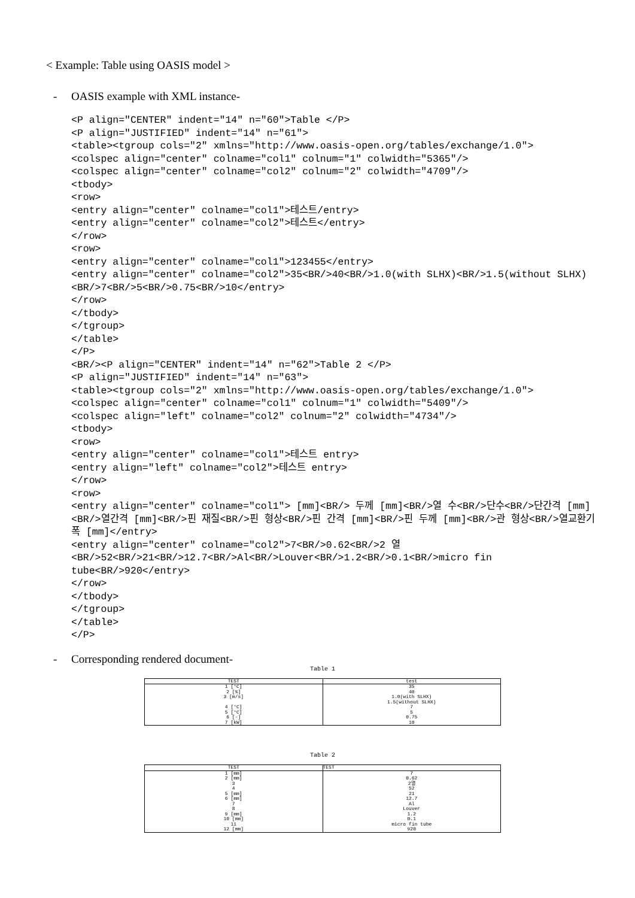< Example: Table using OASIS model >
- OASIS example with XML instance-
<P align="CENTER" indent="14" n="60">Table </P>
<P align="JUSTIFIED" indent="14" n="61">
<table><tgroup cols="2" xmlns="http://www.oasis-open.org/tables/exchange/1.0">
<colspec align="center" colname="col1" colnum="1" colwidth="5365"/>
<colspec align="center" colname="col2" colnum="2" colwidth="4709"/>
<tbody>
<row>
<entry align="center" colname="col1">테스트/entry>
<entry align="center" colname="col2">테스트</entry>
</row>
<row>
<entry align="center" colname="col1">123455</entry>
<entry align="center" colname="col2">35<BR/>40<BR/>1.0(with SLHX)<BR/>1.5(without SLHX)<BR/>7<BR/>5<BR/>0.75<BR/>10</entry>
</row>
</tbody>
</tgroup>
</table>
</P>
<BR/><P align="CENTER" indent="14" n="62">Table 2 </P>
<P align="JUSTIFIED" indent="14" n="63">
<table><tgroup cols="2" xmlns="http://www.oasis-open.org/tables/exchange/1.0">
<colspec align="center" colname="col1" colnum="1" colwidth="5409"/>
<colspec align="left" colname="col2" colnum="2" colwidth="4734"/>
<tbody>
<row>
<entry align="center" colname="col1">테스트 entry>
<entry align="left" colname="col2">테스트 entry>
</row>
<row>
<entry align="center" colname="col1"> [mm]<BR/> 두께 [mm]<BR/>열 수<BR/>단수<BR/>단간격 [mm]<BR/>열간격 [mm]<BR/>핀 재질<BR/>핀 형상<BR/>핀 간격 [mm]<BR/>핀 두께 [mm]<BR/>관 형상<BR/>열교환기 폭 [mm]</entry>
<entry align="center" colname="col2">7<BR/>0.62<BR/>2 열<BR/>52<BR/>21<BR/>12.7<BR/>Al<BR/>Louver<BR/>1.2<BR/>0.1<BR/>micro fin tube<BR/>920</entry>
</row>
</tbody>
</tgroup>
</table>
</P>
- Corresponding rendered document-
Table 1
| TEST | test |
| --- | --- |
| 1 [°C] 2 [%] 3 [m/s] 4 [°C] 5 [°C] 6 [-] 7 [kW] | 35 40 1.0(with SLHX) 1.5(without SLHX) 7 5 0.75 10 |
Table 2
| TEST | TEST |
| --- | --- |
| 1 [mm] 2 [mm] 3 4 5 [mm] 6 [mm] 7 8 9 [mm] 10 [mm] 11 12 [mm] | 7 0.62 2열 52 21 12.7 Al Louver 1.2 0.1 micro fin tube 920 |